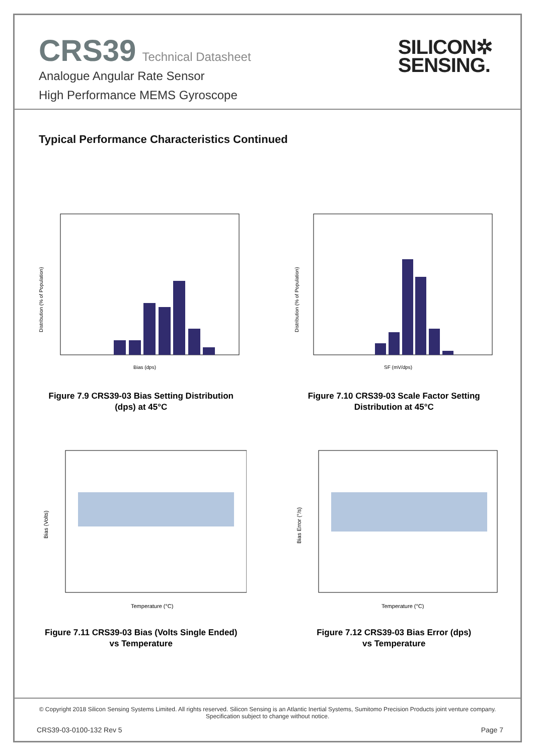CRS39 Technical Datasheet
Analogue Angular Rate Sensor
High Performance MEMS Gyroscope
SILICON✲
SENSING.
Typical Performance Characteristics Continued
Distribution (% of Population)
Bias (dps)
Figure 7.9 CRS39-03 Bias Setting Distribution
(dps) at 45°C
Distribution (% of Population)
SF (mV/dps)
Figure 7.10 CRS39-03 Scale Factor Setting
Distribution at 45°C
Bias (Volts)
Temperature (°C)
Figure 7.11 CRS39-03 Bias (Volts Single Ended)
vs Temperature
Bias Error (°/s)
Temperature (°C)
Figure 7.12 CRS39-03 Bias Error (dps)
vs Temperature
© Copyright 2018 Silicon Sensing Systems Limited. All rights reserved. Silicon Sensing is an Atlantic Inertial Systems, Sumitomo Precision Products joint venture company.
Specification subject to change without notice.
CRS39-03-0100-132 Rev 5 Page 7